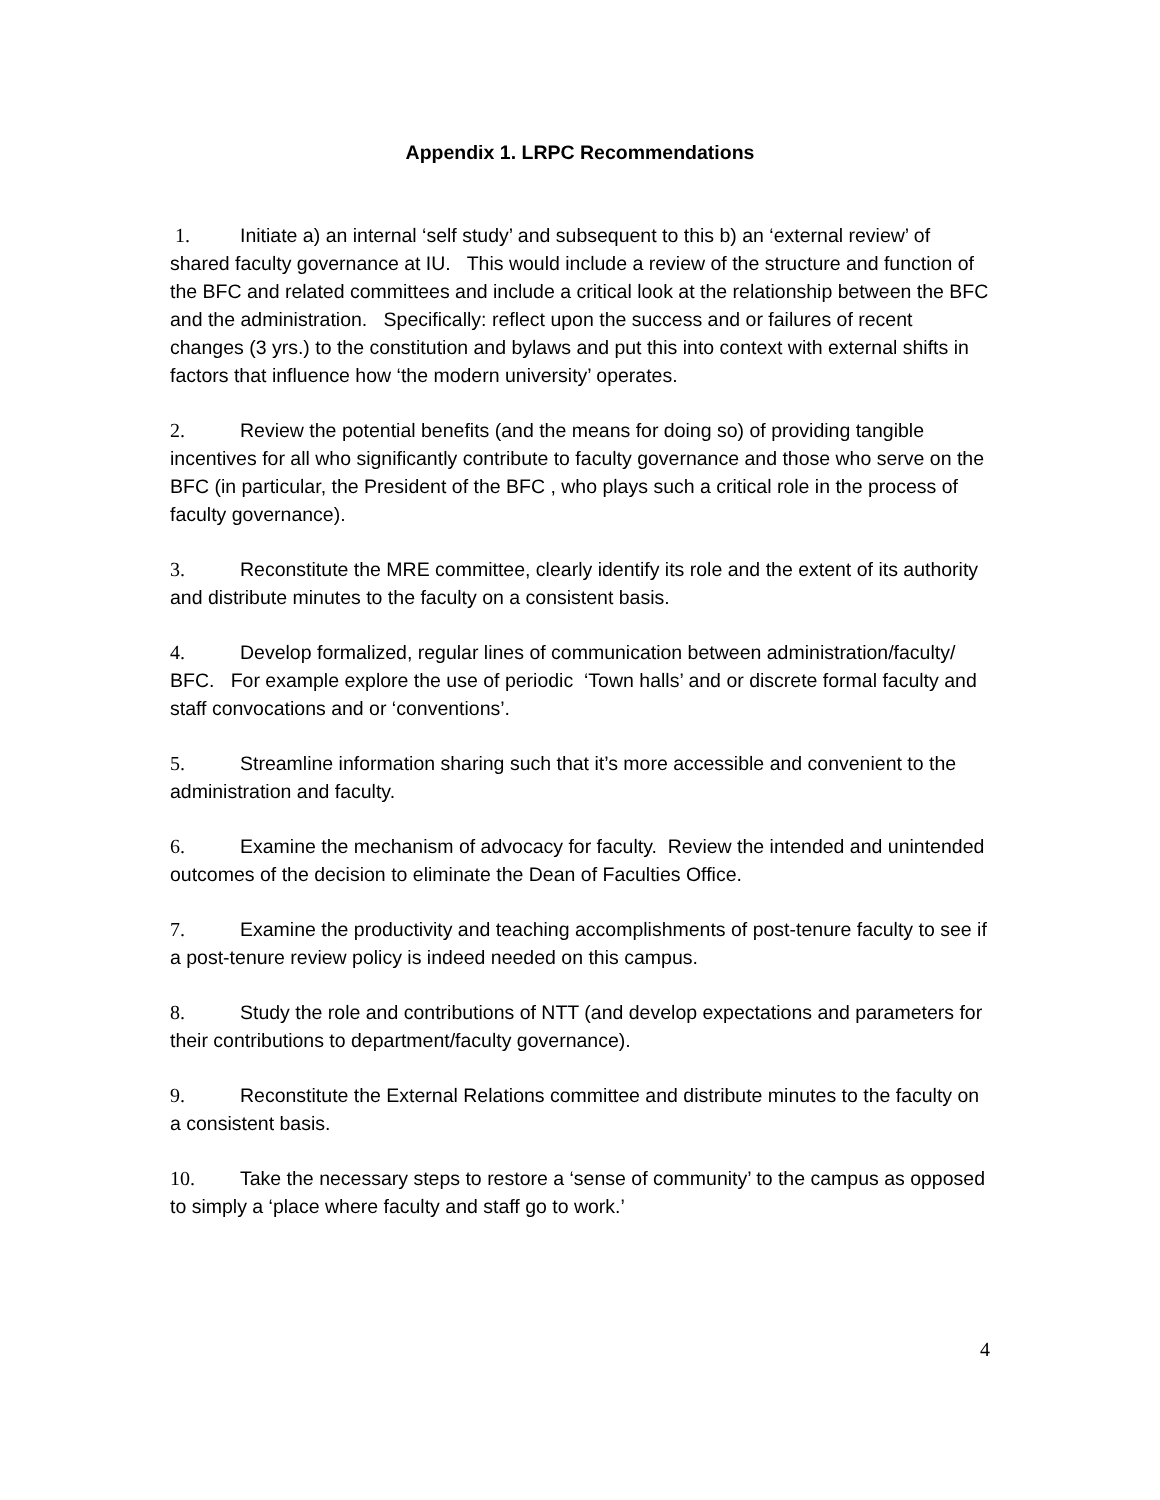Appendix 1. LRPC Recommendations
1. Initiate a) an internal ‘self study’ and subsequent to this b) an ‘external review’ of shared faculty governance at IU. This would include a review of the structure and function of the BFC and related committees and include a critical look at the relationship between the BFC and the administration. Specifically: reflect upon the success and or failures of recent changes (3 yrs.) to the constitution and bylaws and put this into context with external shifts in factors that influence how ‘the modern university’ operates.
2. Review the potential benefits (and the means for doing so) of providing tangible incentives for all who significantly contribute to faculty governance and those who serve on the BFC (in particular, the President of the BFC , who plays such a critical role in the process of faculty governance).
3. Reconstitute the MRE committee, clearly identify its role and the extent of its authority and distribute minutes to the faculty on a consistent basis.
4. Develop formalized, regular lines of communication between administration/faculty/ BFC. For example explore the use of periodic ‘Town halls’ and or discrete formal faculty and staff convocations and or ‘conventions’.
5. Streamline information sharing such that it’s more accessible and convenient to the administration and faculty.
6. Examine the mechanism of advocacy for faculty. Review the intended and unintended outcomes of the decision to eliminate the Dean of Faculties Office.
7. Examine the productivity and teaching accomplishments of post-tenure faculty to see if a post-tenure review policy is indeed needed on this campus.
8. Study the role and contributions of NTT (and develop expectations and parameters for their contributions to department/faculty governance).
9. Reconstitute the External Relations committee and distribute minutes to the faculty on a consistent basis.
10. Take the necessary steps to restore a ‘sense of community’ to the campus as opposed to simply a ‘place where faculty and staff go to work.’
4